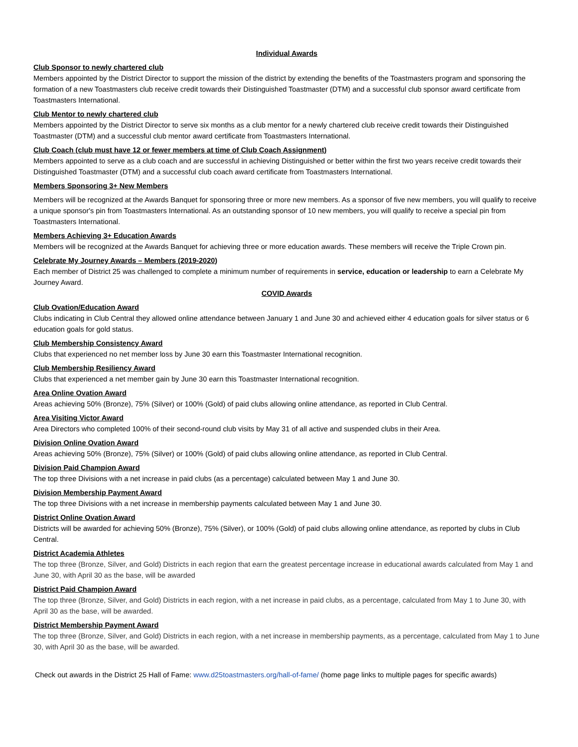Individual Awards
Club Sponsor to newly chartered club
Members appointed by the District Director to support the mission of the district by extending the benefits of the Toastmasters program and sponsoring the formation of a new Toastmasters club receive credit towards their Distinguished Toastmaster (DTM) and a successful club sponsor award certificate from Toastmasters International.
Club Mentor to newly chartered club
Members appointed by the District Director to serve six months as a club mentor for a newly chartered club receive credit towards their Distinguished Toastmaster (DTM) and a successful club mentor award certificate from Toastmasters International.
Club Coach (club must have 12 or fewer members at time of Club Coach Assignment)
Members appointed to serve as a club coach and are successful in achieving Distinguished or better within the first two years receive credit towards their Distinguished Toastmaster (DTM) and a successful club coach award certificate from Toastmasters International.
Members Sponsoring 3+ New Members
Members will be recognized at the Awards Banquet for sponsoring three or more new members. As a sponsor of five new members, you will qualify to receive a unique sponsor's pin from Toastmasters International. As an outstanding sponsor of 10 new members, you will qualify to receive a special pin from Toastmasters International.
Members Achieving 3+ Education Awards
Members will be recognized at the Awards Banquet for achieving three or more education awards. These members will receive the Triple Crown pin.
Celebrate My Journey Awards – Members (2019-2020)
Each member of District 25 was challenged to complete a minimum number of requirements in service, education or leadership to earn a Celebrate My Journey Award.
COVID Awards
Club Ovation/Education Award
Clubs indicating in Club Central they allowed online attendance between January 1 and June 30 and achieved either 4 education goals for silver status or 6 education goals for gold status.
Club Membership Consistency Award
Clubs that experienced no net member loss by June 30 earn this Toastmaster International recognition.
Club Membership Resiliency Award
Clubs that experienced a net member gain by June 30 earn this Toastmaster International recognition.
Area Online Ovation Award
Areas achieving 50% (Bronze), 75% (Silver) or 100% (Gold) of paid clubs allowing online attendance, as reported in Club Central.
Area Visiting Victor Award
Area Directors who completed 100% of their second-round club visits by May 31 of all active and suspended clubs in their Area.
Division Online Ovation Award
Areas achieving 50% (Bronze), 75% (Silver) or 100% (Gold) of paid clubs allowing online attendance, as reported in Club Central.
Division Paid Champion Award
The top three Divisions with a net increase in paid clubs (as a percentage) calculated between May 1 and June 30.
Division Membership Payment Award
The top three Divisions with a net increase in membership payments calculated between May 1 and June 30.
District Online Ovation Award
Districts will be awarded for achieving 50% (Bronze), 75% (Silver), or 100% (Gold) of paid clubs allowing online attendance, as reported by clubs in Club Central.
District Academia Athletes
The top three (Bronze, Silver, and Gold) Districts in each region that earn the greatest percentage increase in educational awards calculated from May 1 and June 30, with April 30 as the base, will be awarded
District Paid Champion Award
The top three (Bronze, Silver, and Gold) Districts in each region, with a net increase in paid clubs, as a percentage, calculated from May 1 to June 30, with April 30 as the base, will be awarded.
District Membership Payment Award
The top three (Bronze, Silver, and Gold) Districts in each region, with a net increase in membership payments, as a percentage, calculated from May 1 to June 30, with April 30 as the base, will be awarded.
Check out awards in the District 25 Hall of Fame: www.d25toastmasters.org/hall-of-fame/ (home page links to multiple pages for specific awards)